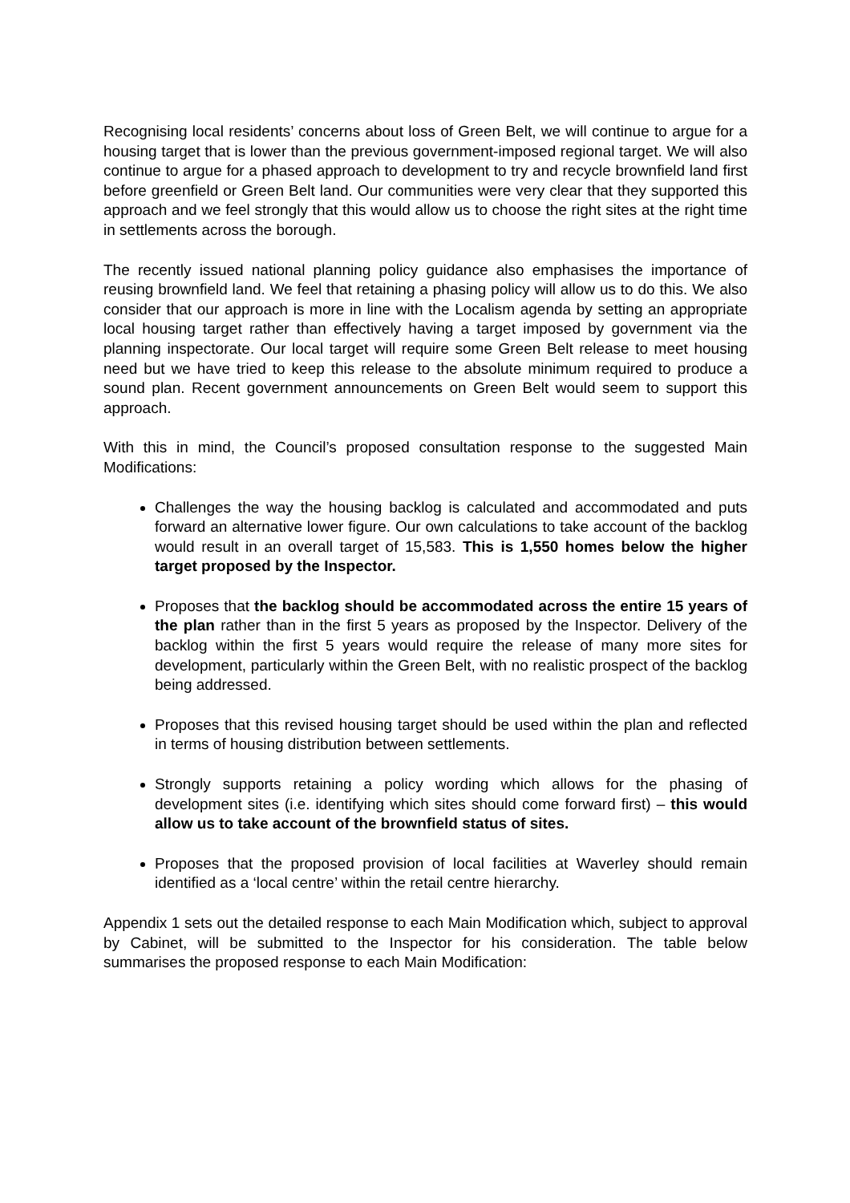Recognising local residents’ concerns about loss of Green Belt, we will continue to argue for a housing target that is lower than the previous government-imposed regional target. We will also continue to argue for a phased approach to development to try and recycle brownfield land first before greenfield or Green Belt land. Our communities were very clear that they supported this approach and we feel strongly that this would allow us to choose the right sites at the right time in settlements across the borough.
The recently issued national planning policy guidance also emphasises the importance of reusing brownfield land. We feel that retaining a phasing policy will allow us to do this. We also consider that our approach is more in line with the Localism agenda by setting an appropriate local housing target rather than effectively having a target imposed by government via the planning inspectorate. Our local target will require some Green Belt release to meet housing need but we have tried to keep this release to the absolute minimum required to produce a sound plan. Recent government announcements on Green Belt would seem to support this approach.
With this in mind, the Council’s proposed consultation response to the suggested Main Modifications:
Challenges the way the housing backlog is calculated and accommodated and puts forward an alternative lower figure. Our own calculations to take account of the backlog would result in an overall target of 15,583. This is 1,550 homes below the higher target proposed by the Inspector.
Proposes that the backlog should be accommodated across the entire 15 years of the plan rather than in the first 5 years as proposed by the Inspector. Delivery of the backlog within the first 5 years would require the release of many more sites for development, particularly within the Green Belt, with no realistic prospect of the backlog being addressed.
Proposes that this revised housing target should be used within the plan and reflected in terms of housing distribution between settlements.
Strongly supports retaining a policy wording which allows for the phasing of development sites (i.e. identifying which sites should come forward first) – this would allow us to take account of the brownfield status of sites.
Proposes that the proposed provision of local facilities at Waverley should remain identified as a ‘local centre’ within the retail centre hierarchy.
Appendix 1 sets out the detailed response to each Main Modification which, subject to approval by Cabinet, will be submitted to the Inspector for his consideration. The table below summarises the proposed response to each Main Modification: